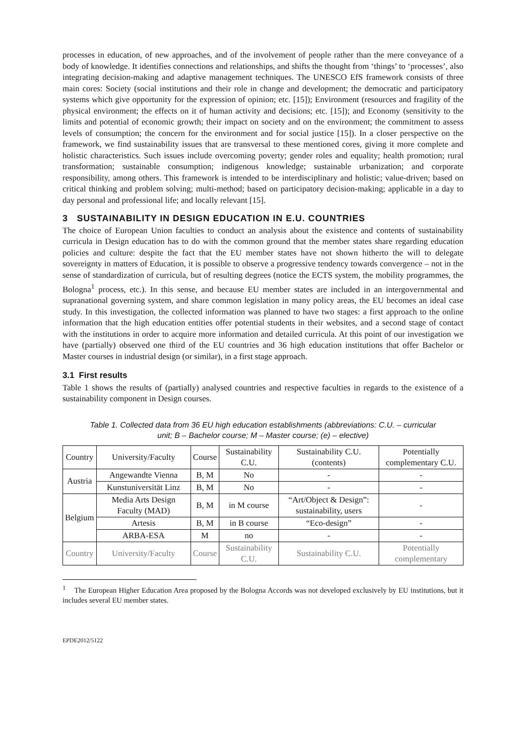processes in education, of new approaches, and of the involvement of people rather than the mere conveyance of a body of knowledge. It identifies connections and relationships, and shifts the thought from ‘things’ to ‘processes’, also integrating decision-making and adaptive management techniques. The UNESCO EfS framework consists of three main cores: Society (social institutions and their role in change and development; the democratic and participatory systems which give opportunity for the expression of opinion; etc. [15]); Environment (resources and fragility of the physical environment; the effects on it of human activity and decisions; etc. [15]); and Economy (sensitivity to the limits and potential of economic growth; their impact on society and on the environment; the commitment to assess levels of consumption; the concern for the environment and for social justice [15]). In a closer perspective on the framework, we find sustainability issues that are transversal to these mentioned cores, giving it more complete and holistic characteristics. Such issues include overcoming poverty; gender roles and equality; health promotion; rural transformation; sustainable consumption; indigenous knowledge; sustainable urbanization; and corporate responsibility, among others. This framework is intended to be interdisciplinary and holistic; value-driven; based on critical thinking and problem solving; multi-method; based on participatory decision-making; applicable in a day to day personal and professional life; and locally relevant [15].
3 SUSTAINABILITY IN DESIGN EDUCATION IN E.U. COUNTRIES
The choice of European Union faculties to conduct an analysis about the existence and contents of sustainability curricula in Design education has to do with the common ground that the member states share regarding education policies and culture: despite the fact that the EU member states have not shown hitherto the will to delegate sovereignty in matters of Education, it is possible to observe a progressive tendency towards convergence – not in the sense of standardization of curricula, but of resulting degrees (notice the ECTS system, the mobility programmes, the Bologna<sup>1</sup> process, etc.). In this sense, and because EU member states are included in an intergovernmental and supranational governing system, and share common legislation in many policy areas, the EU becomes an ideal case study. In this investigation, the collected information was planned to have two stages: a first approach to the online information that the high education entities offer potential students in their websites, and a second stage of contact with the institutions in order to acquire more information and detailed curricula. At this point of our investigation we have (partially) observed one third of the EU countries and 36 high education institutions that offer Bachelor or Master courses in industrial design (or similar), in a first stage approach.
3.1 First results
Table 1 shows the results of (partially) analysed countries and respective faculties in regards to the existence of a sustainability component in Design courses.
Table 1. Collected data from 36 EU high education establishments (abbreviations: C.U. – curricular unit; B – Bachelor course; M – Master course; (e) – elective)
| Country | University/Faculty | Course | Sustainability C.U. | Sustainability C.U. (contents) | Potentially complementary C.U. |
| --- | --- | --- | --- | --- | --- |
| Austria | Angewandte Vienna | B, M | No | - | - |
| | Kunstuniversität Linz | B, M | No | - | - |
| Belgium | Media Arts Design Faculty (MAD) | B, M | in M course | “Art/Object & Design”: sustainability, users | - |
| | Artesis | B, M | in B course | “Eco-design” | - |
| | ARBA-ESA | M | no | - | - |
| Country | University/Faculty | Course | Sustainability C.U. | Sustainability C.U. | Potentially complementary |
<sup>1</sup> The European Higher Education Area proposed by the Bologna Accords was not developed exclusively by EU institutions, but it includes several EU member states.
EPDE2012/5122